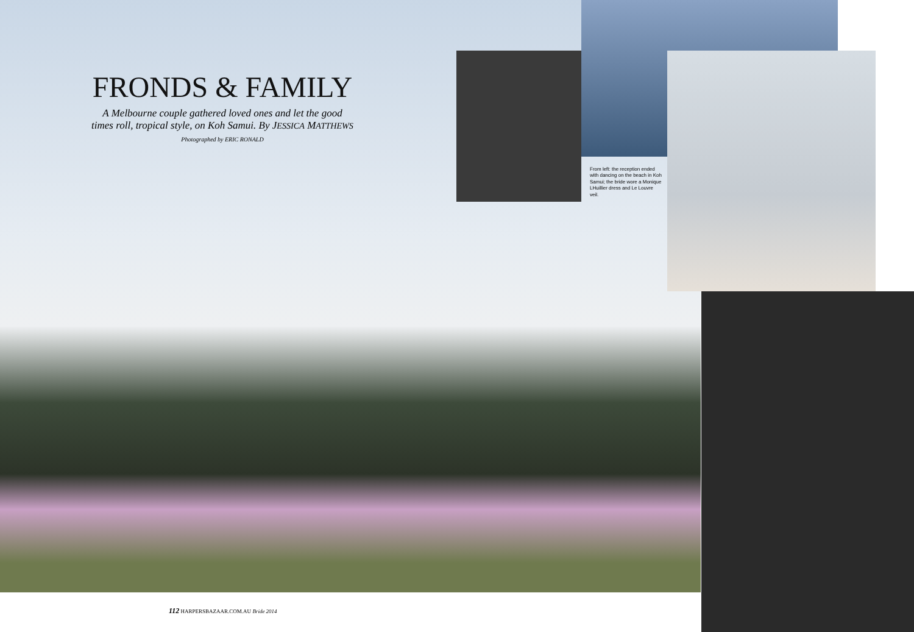FRONDS & FAMILY
A Melbourne couple gathered loved ones and let the good times roll, tropical style, on Koh Samui. By JESSICA MATTHEWS
Photographed by ERIC RONALD
From left: the reception ended with dancing on the beach in Koh Samui; the bride wore a Monique LHuillier dress and Le Louvre veil.
112 HARPERSBAZAAR.COM.AU Bride 2014